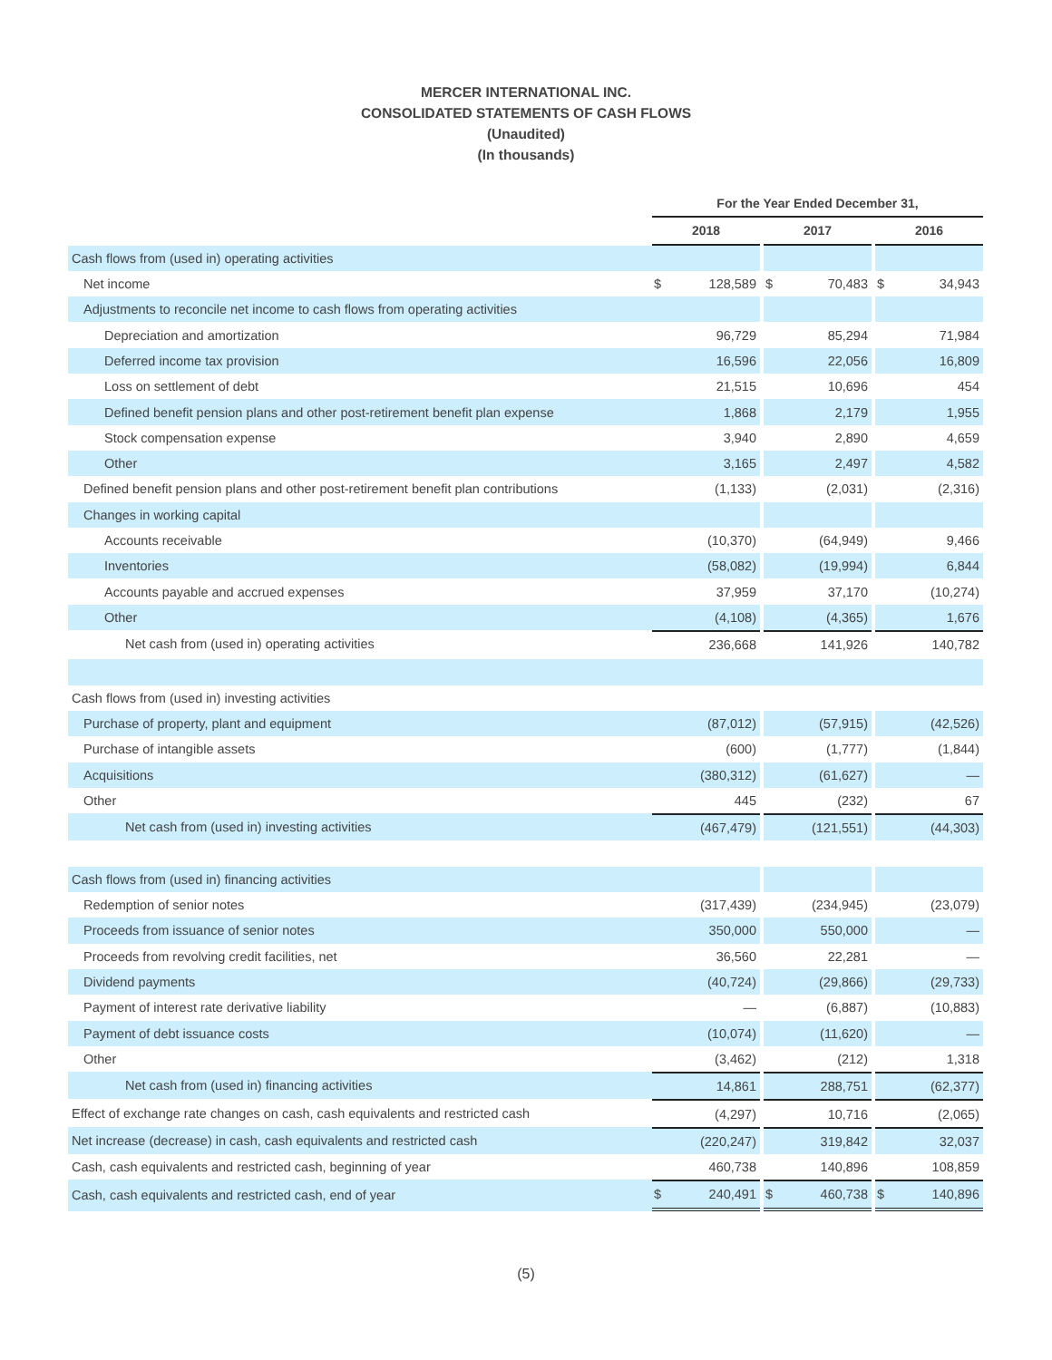MERCER INTERNATIONAL INC.
CONSOLIDATED STATEMENTS OF CASH FLOWS
(Unaudited)
(In thousands)
| | For the Year Ended December 31, | | | | | | | |
| --- | --- | --- | --- | --- | --- | --- | --- | --- |
| | 2018 | | | 2017 | | | 2016 | |
| Cash flows from (used in) operating activities | | | | | | | | |
| Net income | $ | 128,589 | | $ | 70,483 | | $ | 34,943 |
| Adjustments to reconcile net income to cash flows from operating activities | | | | | | | | |
| Depreciation and amortization | | 96,729 | | | 85,294 | | | 71,984 |
| Deferred income tax provision | | 16,596 | | | 22,056 | | | 16,809 |
| Loss on settlement of debt | | 21,515 | | | 10,696 | | | 454 |
| Defined benefit pension plans and other post-retirement benefit plan expense | | 1,868 | | | 2,179 | | | 1,955 |
| Stock compensation expense | | 3,940 | | | 2,890 | | | 4,659 |
| Other | | 3,165 | | | 2,497 | | | 4,582 |
| Defined benefit pension plans and other post-retirement benefit plan contributions | | (1,133) | | | (2,031) | | | (2,316) |
| Changes in working capital | | | | | | | | |
| Accounts receivable | | (10,370) | | | (64,949) | | | 9,466 |
| Inventories | | (58,082) | | | (19,994) | | | 6,844 |
| Accounts payable and accrued expenses | | 37,959 | | | 37,170 | | | (10,274) |
| Other | | (4,108) | | | (4,365) | | | 1,676 |
| Net cash from (used in) operating activities | | 236,668 | | | 141,926 | | | 140,782 |
| Cash flows from (used in) investing activities | | | | | | | | |
| Purchase of property, plant and equipment | | (87,012) | | | (57,915) | | | (42,526) |
| Purchase of intangible assets | | (600) | | | (1,777) | | | (1,844) |
| Acquisitions | | (380,312) | | | (61,627) | | | — |
| Other | | 445 | | | (232) | | | 67 |
| Net cash from (used in) investing activities | | (467,479) | | | (121,551) | | | (44,303) |
| Cash flows from (used in) financing activities | | | | | | | | |
| Redemption of senior notes | | (317,439) | | | (234,945) | | | (23,079) |
| Proceeds from issuance of senior notes | | 350,000 | | | 550,000 | | | — |
| Proceeds from revolving credit facilities, net | | 36,560 | | | 22,281 | | | — |
| Dividend payments | | (40,724) | | | (29,866) | | | (29,733) |
| Payment of interest rate derivative liability | | — | | | (6,887) | | | (10,883) |
| Payment of debt issuance costs | | (10,074) | | | (11,620) | | | — |
| Other | | (3,462) | | | (212) | | | 1,318 |
| Net cash from (used in) financing activities | | 14,861 | | | 288,751 | | | (62,377) |
| Effect of exchange rate changes on cash, cash equivalents and restricted cash | | (4,297) | | | 10,716 | | | (2,065) |
| Net increase (decrease) in cash, cash equivalents and restricted cash | | (220,247) | | | 319,842 | | | 32,037 |
| Cash, cash equivalents and restricted cash, beginning of year | | 460,738 | | | 140,896 | | | 108,859 |
| Cash, cash equivalents and restricted cash, end of year | $ | 240,491 | | $ | 460,738 | | $ | 140,896 |
(5)